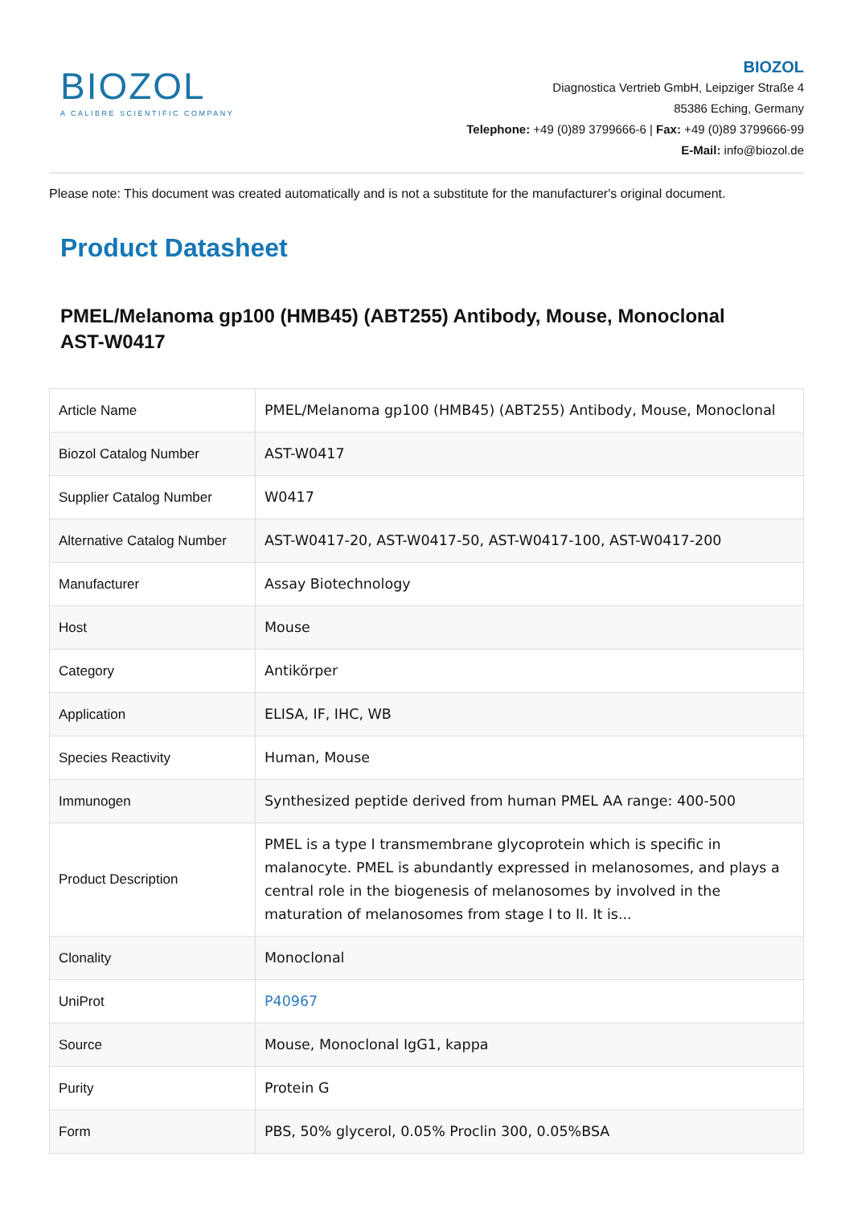BIOZOL
A CALIBRE SCIENTIFIC COMPANY
BIOZOL
Diagnostica Vertrieb GmbH, Leipziger Straße 4
85386 Eching, Germany
Telephone: +49 (0)89 3799666-6 | Fax: +49 (0)89 3799666-99
E-Mail: info@biozol.de
Please note: This document was created automatically and is not a substitute for the manufacturer's original document.
Product Datasheet
PMEL/Melanoma gp100 (HMB45) (ABT255) Antibody, Mouse, Monoclonal
AST-W0417
| Article Name | PMEL/Melanoma gp100 (HMB45) (ABT255) Antibody, Mouse, Monoclonal |
| Biozol Catalog Number | AST-W0417 |
| Supplier Catalog Number | W0417 |
| Alternative Catalog Number | AST-W0417-20, AST-W0417-50, AST-W0417-100, AST-W0417-200 |
| Manufacturer | Assay Biotechnology |
| Host | Mouse |
| Category | Antikörper |
| Application | ELISA, IF, IHC, WB |
| Species Reactivity | Human, Mouse |
| Immunogen | Synthesized peptide derived from human PMEL AA range: 400-500 |
| Product Description | PMEL is a type I transmembrane glycoprotein which is specific in malanocyte. PMEL is abundantly expressed in melanosomes, and plays a central role in the biogenesis of melanosomes by involved in the maturation of melanosomes from stage I to II. It is... |
| Clonality | Monoclonal |
| UniProt | P40967 |
| Source | Mouse, Monoclonal IgG1, kappa |
| Purity | Protein G |
| Form | PBS, 50% glycerol, 0.05% Proclin 300, 0.05%BSA |